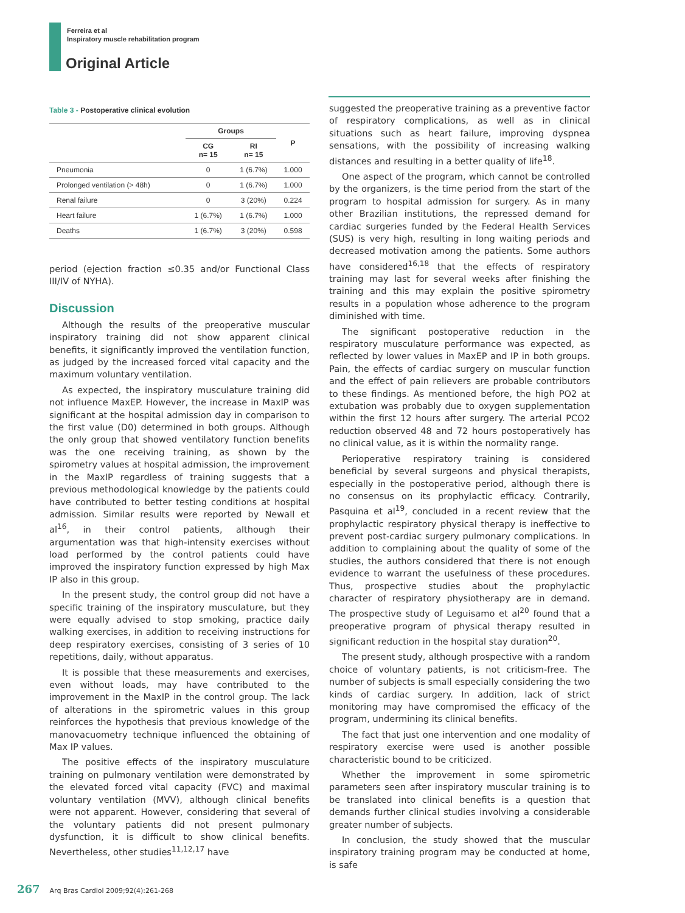Ferreira et al
Inspiratory muscle rehabilitation program
Original Article
Table 3 - Postoperative clinical evolution
| | Groups | | P |
| --- | --- | --- | --- |
| | CG n= 15 | RI n= 15 | |
| Pneumonia | 0 | 1 (6.7%) | 1.000 |
| Prolonged ventilation (> 48h) | 0 | 1 (6.7%) | 1.000 |
| Renal failure | 0 | 3 (20%) | 0.224 |
| Heart failure | 1 (6.7%) | 1 (6.7%) | 1.000 |
| Deaths | 1 (6.7%) | 3 (20%) | 0.598 |
period (ejection fraction ≤0.35 and/or Functional Class III/IV of NYHA).
Discussion
Although the results of the preoperative muscular inspiratory training did not show apparent clinical benefits, it significantly improved the ventilation function, as judged by the increased forced vital capacity and the maximum voluntary ventilation.
As expected, the inspiratory musculature training did not influence MaxEP. However, the increase in MaxIP was significant at the hospital admission day in comparison to the first value (D0) determined in both groups. Although the only group that showed ventilatory function benefits was the one receiving training, as shown by the spirometry values at hospital admission, the improvement in the MaxIP regardless of training suggests that a previous methodological knowledge by the patients could have contributed to better testing conditions at hospital admission. Similar results were reported by Newall et al<sup>16</sup>, in their control patients, although their argumentation was that high-intensity exercises without load performed by the control patients could have improved the inspiratory function expressed by high Max IP also in this group.
In the present study, the control group did not have a specific training of the inspiratory musculature, but they were equally advised to stop smoking, practice daily walking exercises, in addition to receiving instructions for deep respiratory exercises, consisting of 3 series of 10 repetitions, daily, without apparatus.
It is possible that these measurements and exercises, even without loads, may have contributed to the improvement in the MaxIP in the control group. The lack of alterations in the spirometric values in this group reinforces the hypothesis that previous knowledge of the manovacuometry technique influenced the obtaining of Max IP values.
The positive effects of the inspiratory musculature training on pulmonary ventilation were demonstrated by the elevated forced vital capacity (FVC) and maximal voluntary ventilation (MVV), although clinical benefits were not apparent. However, considering that several of the voluntary patients did not present pulmonary dysfunction, it is difficult to show clinical benefits. Nevertheless, other studies<sup>11,12,17</sup> have
suggested the preoperative training as a preventive factor of respiratory complications, as well as in clinical situations such as heart failure, improving dyspnea sensations, with the possibility of increasing walking distances and resulting in a better quality of life<sup>18</sup>.
One aspect of the program, which cannot be controlled by the organizers, is the time period from the start of the program to hospital admission for surgery. As in many other Brazilian institutions, the repressed demand for cardiac surgeries funded by the Federal Health Services (SUS) is very high, resulting in long waiting periods and decreased motivation among the patients. Some authors have considered<sup>16,18</sup> that the effects of respiratory training may last for several weeks after finishing the training and this may explain the positive spirometry results in a population whose adherence to the program diminished with time.
The significant postoperative reduction in the respiratory musculature performance was expected, as reflected by lower values in MaxEP and IP in both groups. Pain, the effects of cardiac surgery on muscular function and the effect of pain relievers are probable contributors to these findings. As mentioned before, the high PO2 at extubation was probably due to oxygen supplementation within the first 12 hours after surgery. The arterial PCO2 reduction observed 48 and 72 hours postoperatively has no clinical value, as it is within the normality range.
Perioperative respiratory training is considered beneficial by several surgeons and physical therapists, especially in the postoperative period, although there is no consensus on its prophylactic efficacy. Contrarily, Pasquina et al<sup>19</sup>, concluded in a recent review that the prophylactic respiratory physical therapy is ineffective to prevent post-cardiac surgery pulmonary complications. In addition to complaining about the quality of some of the studies, the authors considered that there is not enough evidence to warrant the usefulness of these procedures. Thus, prospective studies about the prophylactic character of respiratory physiotherapy are in demand. The prospective study of Leguisamo et al<sup>20</sup> found that a preoperative program of physical therapy resulted in significant reduction in the hospital stay duration<sup>20</sup>.
The present study, although prospective with a random choice of voluntary patients, is not criticism-free. The number of subjects is small especially considering the two kinds of cardiac surgery. In addition, lack of strict monitoring may have compromised the efficacy of the program, undermining its clinical benefits.
The fact that just one intervention and one modality of respiratory exercise were used is another possible characteristic bound to be criticized.
Whether the improvement in some spirometric parameters seen after inspiratory muscular training is to be translated into clinical benefits is a question that demands further clinical studies involving a considerable greater number of subjects.
In conclusion, the study showed that the muscular inspiratory training program may be conducted at home, is safe
267 Arq Bras Cardiol 2009;92(4):261-268